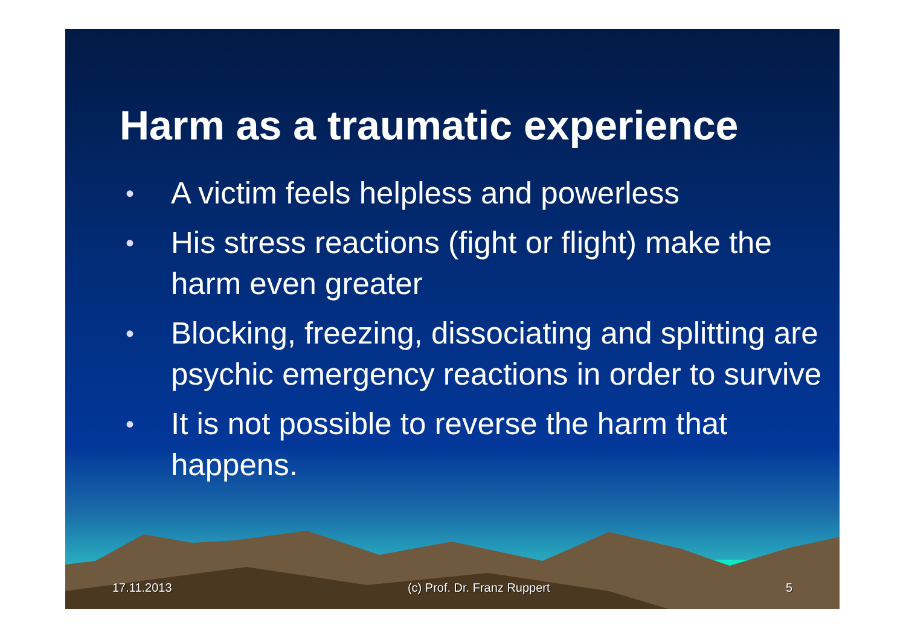Harm as a traumatic experience
• A victim feels helpless and powerless
• His stress reactions (fight or flight) make the harm even greater
• Blocking, freezing, dissociating and splitting are psychic emergency reactions in order to survive
• It is not possible to reverse the harm that happens.
17.11.2013 (c) Prof. Dr. Franz Ruppert 5